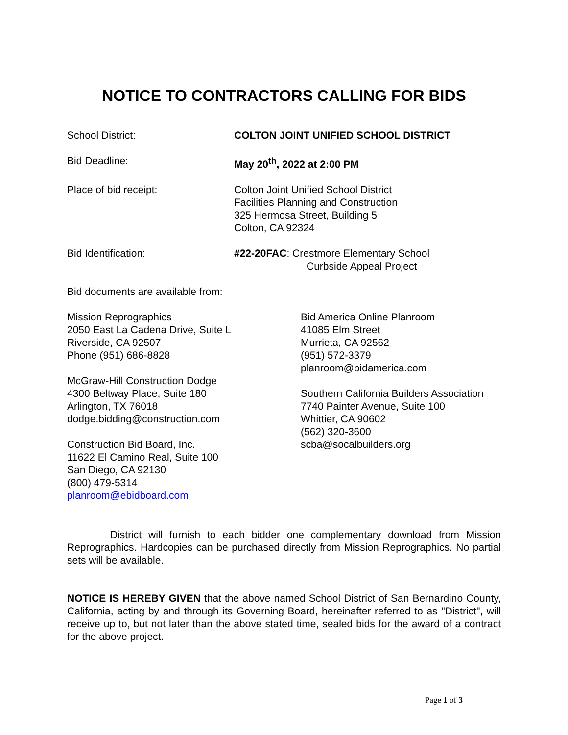NOTICE TO CONTRACTORS CALLING FOR BIDS
School District: COLTON JOINT UNIFIED SCHOOL DISTRICT
Bid Deadline: May 20<sup>th</sup>, 2022 at 2:00 PM
Place of bid receipt: Colton Joint Unified School District
Facilities Planning and Construction
325 Hermosa Street, Building 5
Colton, CA 92324
Bid Identification: #22-20FAC: Crestmore Elementary School
Curbside Appeal Project
Bid documents are available from:
Mission Reprographics
2050 East La Cadena Drive, Suite L
Riverside, CA 92507
Phone (951) 686-8828
McGraw-Hill Construction Dodge
4300 Beltway Place, Suite 180
Arlington, TX 76018
dodge.bidding@construction.com
Construction Bid Board, Inc.
11622 El Camino Real, Suite 100
San Diego, CA 92130
(800) 479-5314
planroom@ebidboard.com
Bid America Online Planroom
41085 Elm Street
Murrieta, CA 92562
(951) 572-3379
planroom@bidamerica.com
Southern California Builders Association
7740 Painter Avenue, Suite 100
Whittier, CA 90602
(562) 320-3600
scba@socalbuilders.org
District will furnish to each bidder one complementary download from Mission Reprographics. Hardcopies can be purchased directly from Mission Reprographics. No partial sets will be available.
NOTICE IS HEREBY GIVEN that the above named School District of San Bernardino County, California, acting by and through its Governing Board, hereinafter referred to as "District", will receive up to, but not later than the above stated time, sealed bids for the award of a contract for the above project.
Page 1 of 3